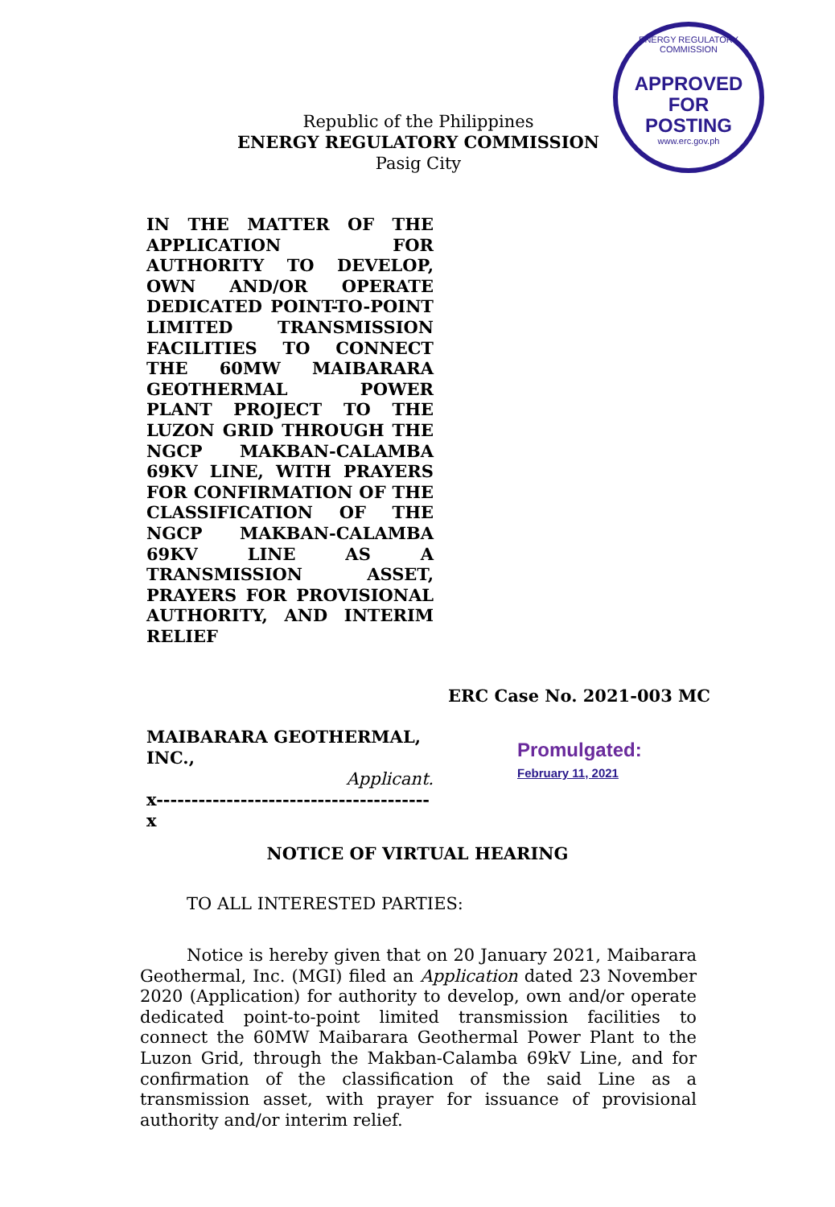ENERGY REGULATORY COMMISSION
APPROVED FOR
POSTING
www.erc.gov.ph
Republic of the Philippines
ENERGY REGULATORY COMMISSION
Pasig City
IN THE MATTER OF THE APPLICATION FOR AUTHORITY TO DEVELOP, OWN AND/OR OPERATE DEDICATED POINT-TO-POINT LIMITED TRANSMISSION FACILITIES TO CONNECT THE 60MW MAIBARARA GEOTHERMAL POWER PLANT PROJECT TO THE LUZON GRID THROUGH THE NGCP MAKBAN-CALAMBA 69KV LINE, WITH PRAYERS FOR CONFIRMATION OF THE CLASSIFICATION OF THE NGCP MAKBAN-CALAMBA 69KV LINE AS A TRANSMISSION ASSET, PRAYERS FOR PROVISIONAL AUTHORITY, AND INTERIM RELIEF
ERC Case No. 2021-003 MC
MAIBARARA GEOTHERMAL, INC.,
Applicant.
x---------------------------------------x
Promulgated:
February 11, 2021
NOTICE OF VIRTUAL HEARING
TO ALL INTERESTED PARTIES:
Notice is hereby given that on 20 January 2021, Maibarara Geothermal, Inc. (MGI) filed an Application dated 23 November 2020 (Application) for authority to develop, own and/or operate dedicated point-to-point limited transmission facilities to connect the 60MW Maibarara Geothermal Power Plant to the Luzon Grid, through the Makban-Calamba 69kV Line, and for confirmation of the classification of the said Line as a transmission asset, with prayer for issuance of provisional authority and/or interim relief.